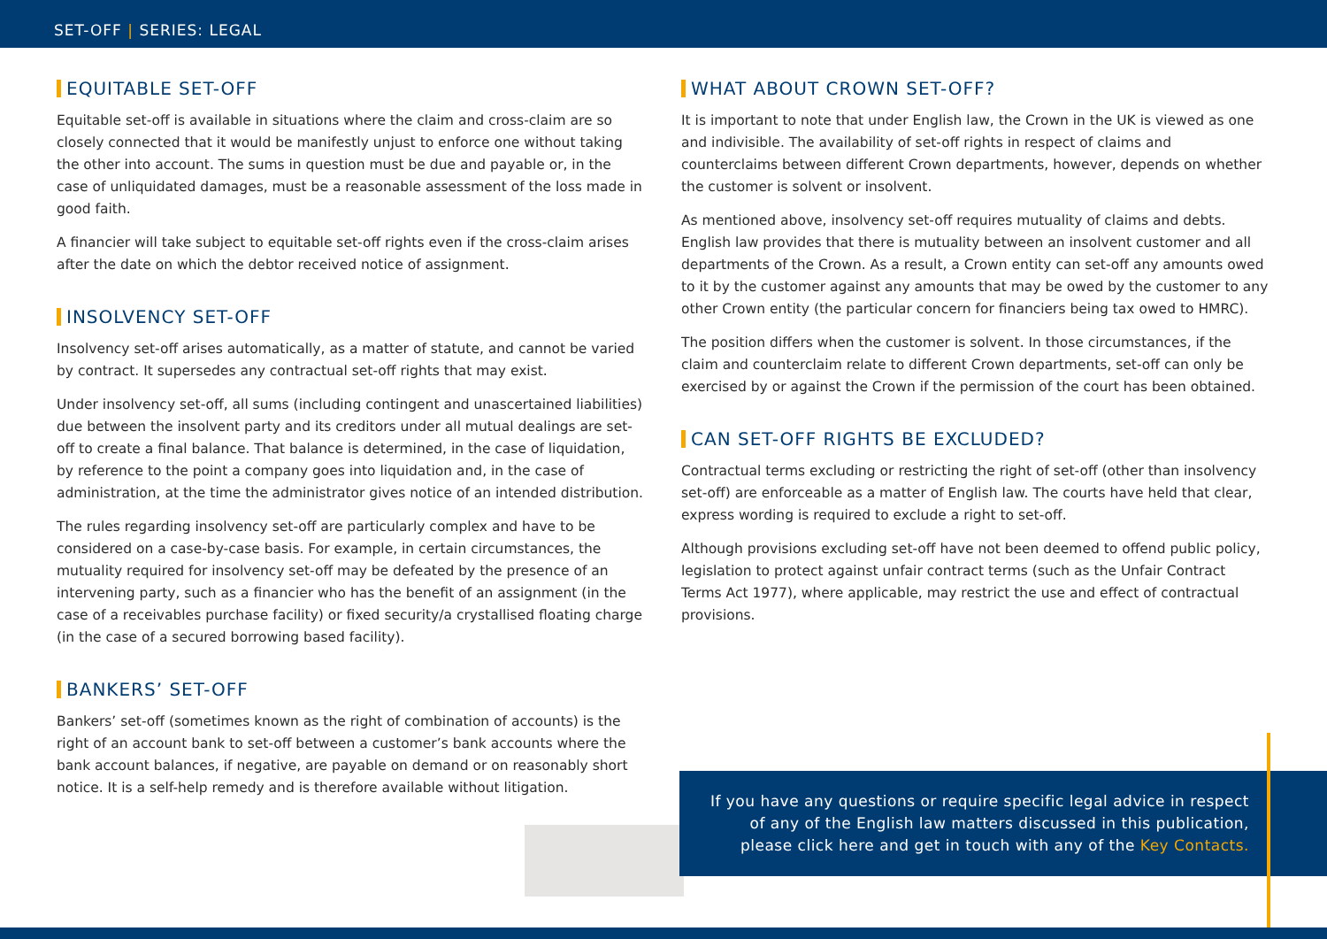SET-OFF | SERIES: LEGAL
EQUITABLE SET-OFF
Equitable set-off is available in situations where the claim and cross-claim are so closely connected that it would be manifestly unjust to enforce one without taking the other into account. The sums in question must be due and payable or, in the case of unliquidated damages, must be a reasonable assessment of the loss made in good faith.
A financier will take subject to equitable set-off rights even if the cross-claim arises after the date on which the debtor received notice of assignment.
INSOLVENCY SET-OFF
Insolvency set-off arises automatically, as a matter of statute, and cannot be varied by contract. It supersedes any contractual set-off rights that may exist.
Under insolvency set-off, all sums (including contingent and unascertained liabilities) due between the insolvent party and its creditors under all mutual dealings are set-off to create a final balance. That balance is determined, in the case of liquidation, by reference to the point a company goes into liquidation and, in the case of administration, at the time the administrator gives notice of an intended distribution.
The rules regarding insolvency set-off are particularly complex and have to be considered on a case-by-case basis. For example, in certain circumstances, the mutuality required for insolvency set-off may be defeated by the presence of an intervening party, such as a financier who has the benefit of an assignment (in the case of a receivables purchase facility) or fixed security/a crystallised floating charge (in the case of a secured borrowing based facility).
BANKERS’ SET-OFF
Bankers’ set-off (sometimes known as the right of combination of accounts) is the right of an account bank to set-off between a customer’s bank accounts where the bank account balances, if negative, are payable on demand or on reasonably short notice. It is a self-help remedy and is therefore available without litigation.
WHAT ABOUT CROWN SET-OFF?
It is important to note that under English law, the Crown in the UK is viewed as one and indivisible. The availability of set-off rights in respect of claims and counterclaims between different Crown departments, however, depends on whether the customer is solvent or insolvent.
As mentioned above, insolvency set-off requires mutuality of claims and debts. English law provides that there is mutuality between an insolvent customer and all departments of the Crown. As a result, a Crown entity can set-off any amounts owed to it by the customer against any amounts that may be owed by the customer to any other Crown entity (the particular concern for financiers being tax owed to HMRC).
The position differs when the customer is solvent. In those circumstances, if the claim and counterclaim relate to different Crown departments, set-off can only be exercised by or against the Crown if the permission of the court has been obtained.
CAN SET-OFF RIGHTS BE EXCLUDED?
Contractual terms excluding or restricting the right of set-off (other than insolvency set-off) are enforceable as a matter of English law. The courts have held that clear, express wording is required to exclude a right to set-off.
Although provisions excluding set-off have not been deemed to offend public policy, legislation to protect against unfair contract terms (such as the Unfair Contract Terms Act 1977), where applicable, may restrict the use and effect of contractual provisions.
If you have any questions or require specific legal advice in respect
of any of the English law matters discussed in this publication,
please click here and get in touch with any of the Key Contacts.